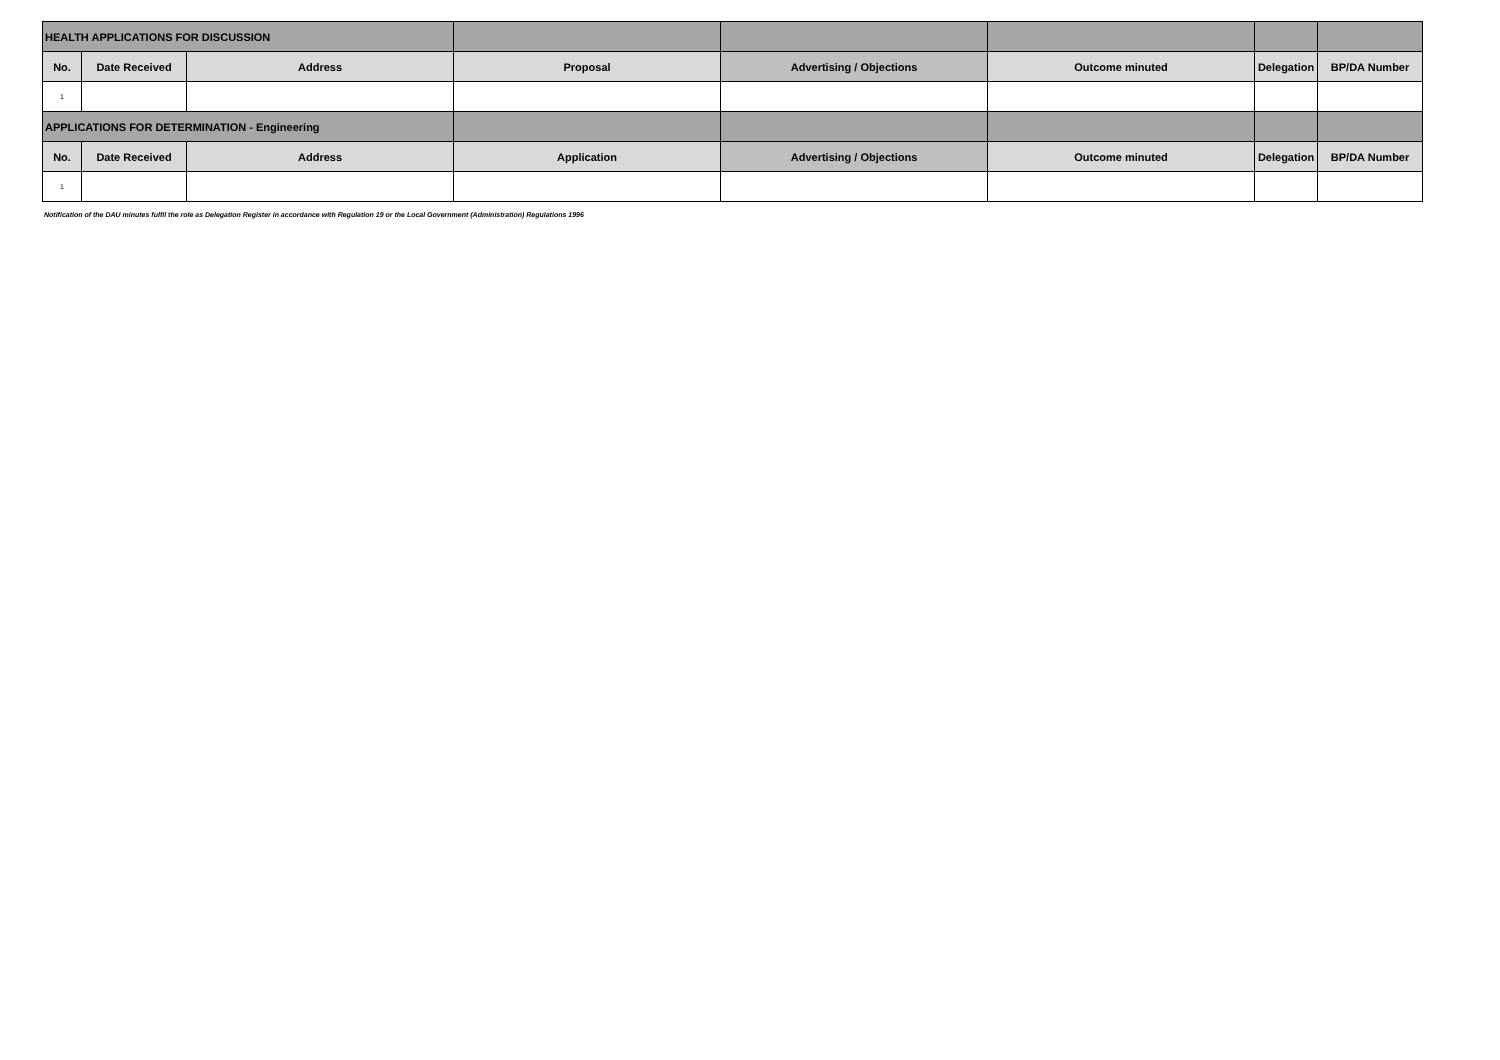| HEALTH APPLICATIONS FOR DISCUSSION | | | | | | | |
| --- | --- | --- | --- | --- | --- | --- | --- |
| No. | Date Received | Address | Proposal | Advertising / Objections | Outcome minuted | Delegation | BP/DA Number |
| 1 | | | | | | | |
| APPLICATIONS FOR DETERMINATION - Engineering | | | | | | | |
| No. | Date Received | Address | Application | Advertising / Objections | Outcome minuted | Delegation | BP/DA Number |
| 1 | | | | | | | |
Notification of the DAU minutes fulfil the role as Delegation Register in accordance with Regulation 19 or the Local Government (Administration) Regulations 1996